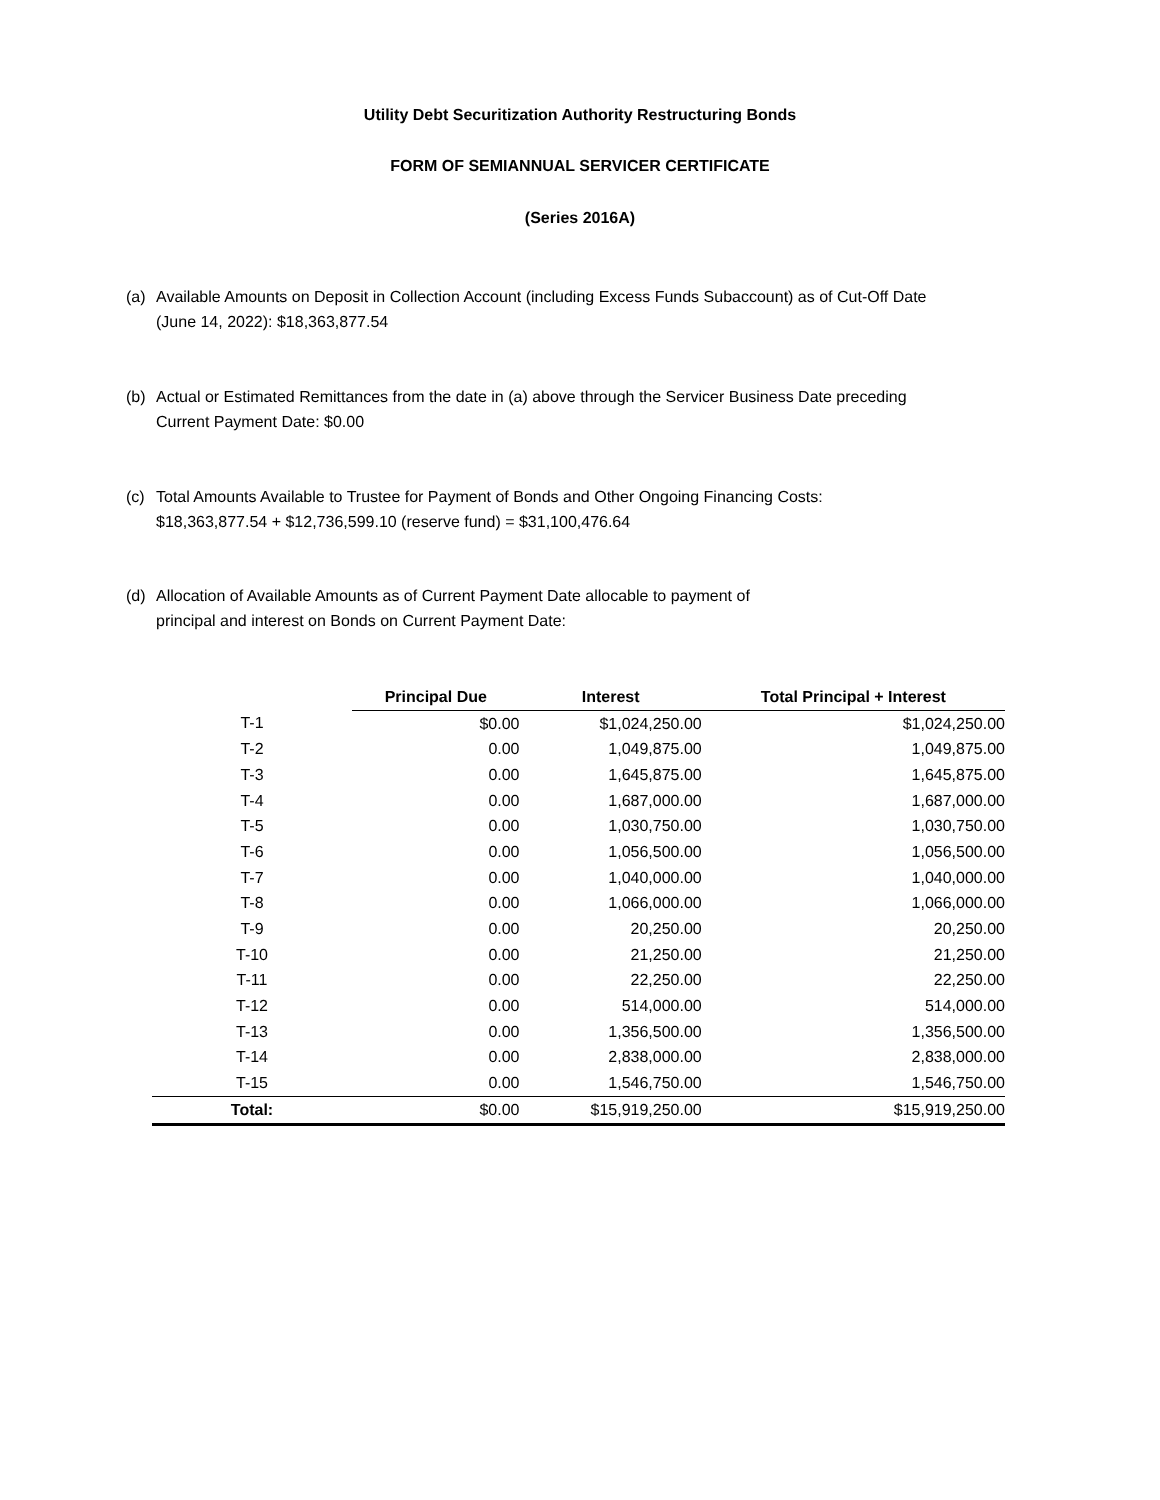Utility Debt Securitization Authority Restructuring Bonds
FORM OF SEMIANNUAL SERVICER CERTIFICATE
(Series 2016A)
(a) Available Amounts on Deposit in Collection Account (including Excess Funds Subaccount) as of Cut-Off Date
(June 14, 2022): $18,363,877.54
(b) Actual or Estimated Remittances from the date in (a) above through the Servicer Business Date preceding
Current Payment Date: $0.00
(c) Total Amounts Available to Trustee for Payment of Bonds and Other Ongoing Financing Costs:
$18,363,877.54 + $12,736,599.10 (reserve fund) = $31,100,476.64
(d) Allocation of Available Amounts as of Current Payment Date allocable to payment of
principal and interest on Bonds on Current Payment Date:
| | Principal Due | Interest | Total Principal + Interest |
| --- | --- | --- | --- |
| T-1 | $0.00 | $1,024,250.00 | $1,024,250.00 |
| T-2 | 0.00 | 1,049,875.00 | 1,049,875.00 |
| T-3 | 0.00 | 1,645,875.00 | 1,645,875.00 |
| T-4 | 0.00 | 1,687,000.00 | 1,687,000.00 |
| T-5 | 0.00 | 1,030,750.00 | 1,030,750.00 |
| T-6 | 0.00 | 1,056,500.00 | 1,056,500.00 |
| T-7 | 0.00 | 1,040,000.00 | 1,040,000.00 |
| T-8 | 0.00 | 1,066,000.00 | 1,066,000.00 |
| T-9 | 0.00 | 20,250.00 | 20,250.00 |
| T-10 | 0.00 | 21,250.00 | 21,250.00 |
| T-11 | 0.00 | 22,250.00 | 22,250.00 |
| T-12 | 0.00 | 514,000.00 | 514,000.00 |
| T-13 | 0.00 | 1,356,500.00 | 1,356,500.00 |
| T-14 | 0.00 | 2,838,000.00 | 2,838,000.00 |
| T-15 | 0.00 | 1,546,750.00 | 1,546,750.00 |
| Total: | $0.00 | $15,919,250.00 | $15,919,250.00 |